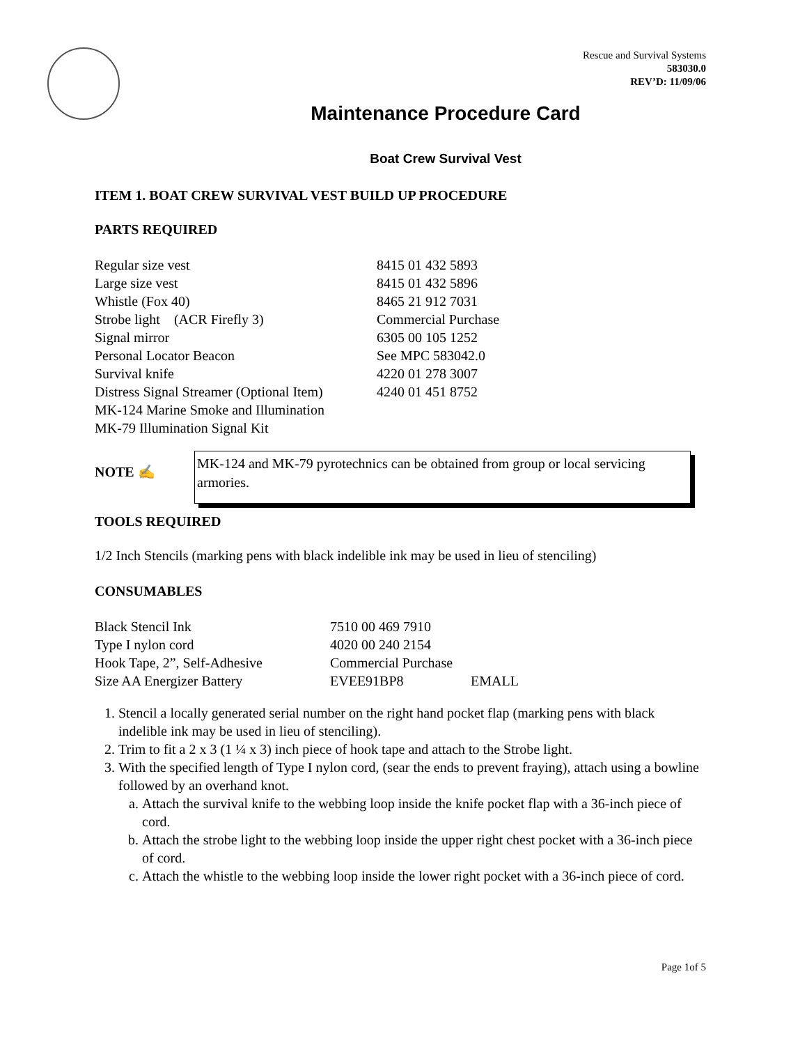Rescue and Survival Systems
583030.0
REV’D: 11/09/06
Maintenance Procedure Card
Boat Crew Survival Vest
ITEM 1. BOAT CREW SURVIVAL VEST BUILD UP PROCEDURE
PARTS REQUIRED
| Regular size vest | 8415 01 432 5893 |
| Large size vest | 8415 01 432 5896 |
| Whistle (Fox 40) | 8465 21 912 7031 |
| Strobe light (ACR Firefly 3) | Commercial Purchase |
| Signal mirror | 6305 00 105 1252 |
| Personal Locator Beacon | See MPC 583042.0 |
| Survival knife | 4220 01 278 3007 |
| Distress Signal Streamer (Optional Item) | 4240 01 451 8752 |
| MK-124 Marine Smoke and Illumination | |
| MK-79 Illumination Signal Kit | |
NOTE ✍
MK-124 and MK-79 pyrotechnics can be obtained from group or local servicing armories.
TOOLS REQUIRED
1/2 Inch Stencils (marking pens with black indelible ink may be used in lieu of stenciling)
CONSUMABLES
| Black Stencil Ink | 7510 00 469 7910 | |
| Type I nylon cord | 4020 00 240 2154 | |
| Hook Tape, 2”, Self-Adhesive | Commercial Purchase | |
| Size AA Energizer Battery | EVEE91BP8 | EMALL |
1. Stencil a locally generated serial number on the right hand pocket flap (marking pens with black indelible ink may be used in lieu of stenciling).
2. Trim to fit a 2 x 3 (1 ¼ x 3) inch piece of hook tape and attach to the Strobe light.
3. With the specified length of Type I nylon cord, (sear the ends to prevent fraying), attach using a bowline followed by an overhand knot.
a. Attach the survival knife to the webbing loop inside the knife pocket flap with a 36-inch piece of cord.
b. Attach the strobe light to the webbing loop inside the upper right chest pocket with a 36-inch piece of cord.
c. Attach the whistle to the webbing loop inside the lower right pocket with a 36-inch piece of cord.
Page 1of 5